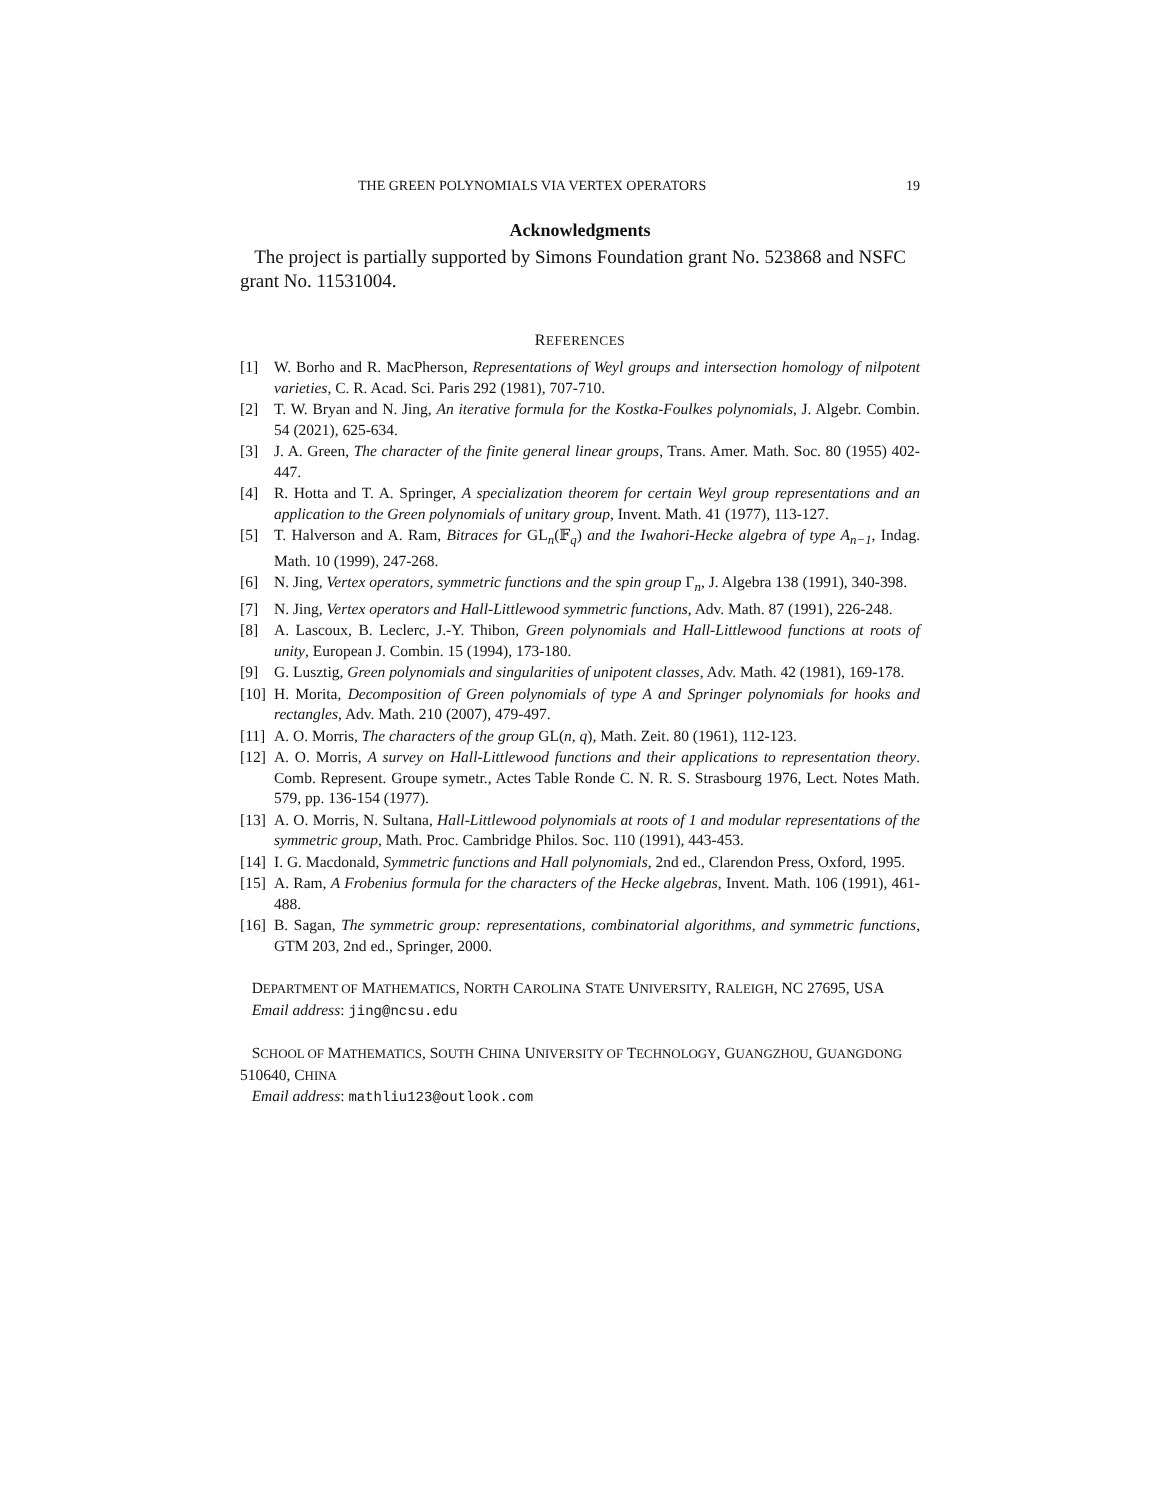THE GREEN POLYNOMIALS VIA VERTEX OPERATORS 19
Acknowledgments
The project is partially supported by Simons Foundation grant No. 523868 and NSFC grant No. 11531004.
REFERENCES
[1] W. Borho and R. MacPherson, Representations of Weyl groups and intersection homology of nilpotent varieties, C. R. Acad. Sci. Paris 292 (1981), 707-710.
[2] T. W. Bryan and N. Jing, An iterative formula for the Kostka-Foulkes polynomials, J. Algebr. Combin. 54 (2021), 625-634.
[3] J. A. Green, The character of the finite general linear groups, Trans. Amer. Math. Soc. 80 (1955) 402-447.
[4] R. Hotta and T. A. Springer, A specialization theorem for certain Weyl group representations and an application to the Green polynomials of unitary group, Invent. Math. 41 (1977), 113-127.
[5] T. Halverson and A. Ram, Bitraces for GL<sub>n</sub>(𝔽<sub>q</sub>) and the Iwahori-Hecke algebra of type A<sub>n−1</sub>, Indag. Math. 10 (1999), 247-268.
[6] N. Jing, Vertex operators, symmetric functions and the spin group Γ<sub>n</sub>, J. Algebra 138 (1991), 340-398.
[7] N. Jing, Vertex operators and Hall-Littlewood symmetric functions, Adv. Math. 87 (1991), 226-248.
[8] A. Lascoux, B. Leclerc, J.-Y. Thibon, Green polynomials and Hall-Littlewood functions at roots of unity, European J. Combin. 15 (1994), 173-180.
[9] G. Lusztig, Green polynomials and singularities of unipotent classes, Adv. Math. 42 (1981), 169-178.
[10] H. Morita, Decomposition of Green polynomials of type A and Springer polynomials for hooks and rectangles, Adv. Math. 210 (2007), 479-497.
[11] A. O. Morris, The characters of the group GL(n, q), Math. Zeit. 80 (1961), 112-123.
[12] A. O. Morris, A survey on Hall-Littlewood functions and their applications to representation theory. Comb. Represent. Groupe symetr., Actes Table Ronde C. N. R. S. Strasbourg 1976, Lect. Notes Math. 579, pp. 136-154 (1977).
[13] A. O. Morris, N. Sultana, Hall-Littlewood polynomials at roots of 1 and modular representations of the symmetric group, Math. Proc. Cambridge Philos. Soc. 110 (1991), 443-453.
[14] I. G. Macdonald, Symmetric functions and Hall polynomials, 2nd ed., Clarendon Press, Oxford, 1995.
[15] A. Ram, A Frobenius formula for the characters of the Hecke algebras, Invent. Math. 106 (1991), 461-488.
[16] B. Sagan, The symmetric group: representations, combinatorial algorithms, and symmetric functions, GTM 203, 2nd ed., Springer, 2000.
DEPARTMENT OF MATHEMATICS, NORTH CAROLINA STATE UNIVERSITY, RALEIGH, NC 27695, USA
Email address: jing@ncsu.edu
SCHOOL OF MATHEMATICS, SOUTH CHINA UNIVERSITY OF TECHNOLOGY, GUANGZHOU, GUANGDONG 510640, CHINA
Email address: mathliu123@outlook.com